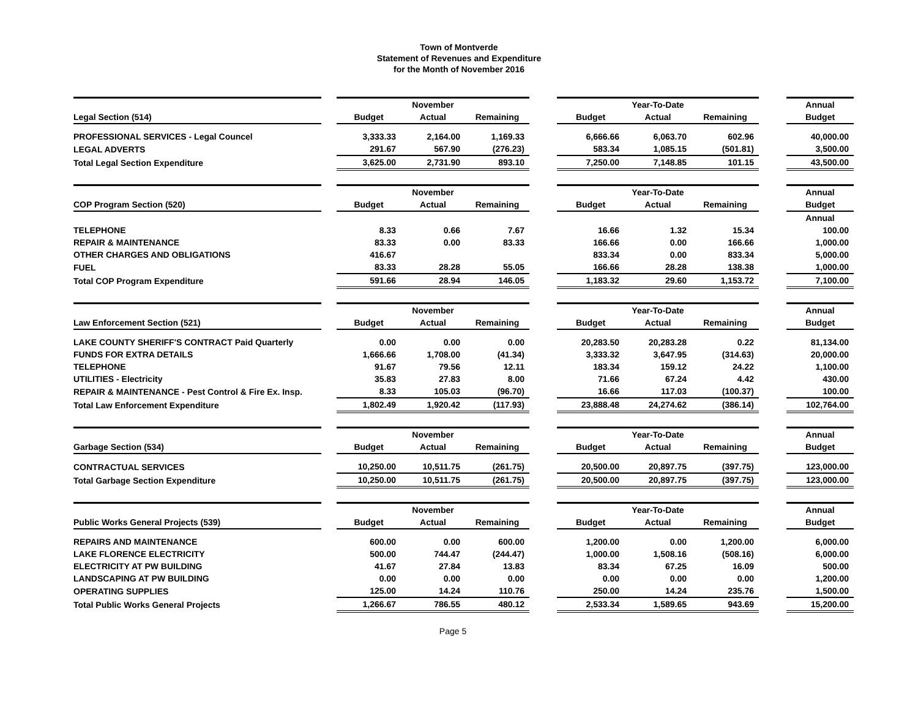Town of Montverde
Statement of Revenues and Expenditure
for the Month of November 2016
| | | | November | | | | Year-To-Date | | | Annual |
| Legal Section (514) | | Budget | Actual | Remaining | | Budget | Actual | Remaining | | Budget |
| PROFESSIONAL SERVICES - Legal Councel | | 3,333.33 | 2,164.00 | 1,169.33 | | 6,666.66 | 6,063.70 | 602.96 | | 40,000.00 |
| LEGAL ADVERTS | | 291.67 | 567.90 | (276.23) | | 583.34 | 1,085.15 | (501.81) | | 3,500.00 |
| Total Legal Section Expenditure | | 3,625.00 | 2,731.90 | 893.10 | | 7,250.00 | 7,148.85 | 101.15 | | 43,500.00 |
| | | | November | | | | Year-To-Date | | | Annual |
| COP Program Section (520) | | Budget | Actual | Remaining | | Budget | Actual | Remaining | | Budget |
| | | | | | | | | | | Annual |
| TELEPHONE | | 8.33 | 0.66 | 7.67 | | 16.66 | 1.32 | 15.34 | | 100.00 |
| REPAIR & MAINTENANCE | | 83.33 | 0.00 | 83.33 | | 166.66 | 0.00 | 166.66 | | 1,000.00 |
| OTHER CHARGES AND OBLIGATIONS | | 416.67 | | | | 833.34 | 0.00 | 833.34 | | 5,000.00 |
| FUEL | | 83.33 | 28.28 | 55.05 | | 166.66 | 28.28 | 138.38 | | 1,000.00 |
| Total COP Program Expenditure | | 591.66 | 28.94 | 146.05 | | 1,183.32 | 29.60 | 1,153.72 | | 7,100.00 |
| | | | November | | | | Year-To-Date | | | Annual |
| Law Enforcement Section (521) | | Budget | Actual | Remaining | | Budget | Actual | Remaining | | Budget |
| LAKE COUNTY SHERIFF'S CONTRACT Paid Quarterly | | 0.00 | 0.00 | 0.00 | | 20,283.50 | 20,283.28 | 0.22 | | 81,134.00 |
| FUNDS FOR EXTRA DETAILS | | 1,666.66 | 1,708.00 | (41.34) | | 3,333.32 | 3,647.95 | (314.63) | | 20,000.00 |
| TELEPHONE | | 91.67 | 79.56 | 12.11 | | 183.34 | 159.12 | 24.22 | | 1,100.00 |
| UTILITIES - Electricity | | 35.83 | 27.83 | 8.00 | | 71.66 | 67.24 | 4.42 | | 430.00 |
| REPAIR & MAINTENANCE - Pest Control & Fire Ex. Insp. | | 8.33 | 105.03 | (96.70) | | 16.66 | 117.03 | (100.37) | | 100.00 |
| Total Law Enforcement Expenditure | | 1,802.49 | 1,920.42 | (117.93) | | 23,888.48 | 24,274.62 | (386.14) | | 102,764.00 |
| | | | November | | | | Year-To-Date | | | Annual |
| Garbage Section (534) | | Budget | Actual | Remaining | | Budget | Actual | Remaining | | Budget |
| CONTRACTUAL SERVICES | | 10,250.00 | 10,511.75 | (261.75) | | 20,500.00 | 20,897.75 | (397.75) | | 123,000.00 |
| Total Garbage Section Expenditure | | 10,250.00 | 10,511.75 | (261.75) | | 20,500.00 | 20,897.75 | (397.75) | | 123,000.00 |
| | | | November | | | | Year-To-Date | | | Annual |
| Public Works General Projects (539) | | Budget | Actual | Remaining | | Budget | Actual | Remaining | | Budget |
| REPAIRS AND MAINTENANCE | | 600.00 | 0.00 | 600.00 | | 1,200.00 | 0.00 | 1,200.00 | | 6,000.00 |
| LAKE FLORENCE ELECTRICITY | | 500.00 | 744.47 | (244.47) | | 1,000.00 | 1,508.16 | (508.16) | | 6,000.00 |
| ELECTRICITY AT PW BUILDING | | 41.67 | 27.84 | 13.83 | | 83.34 | 67.25 | 16.09 | | 500.00 |
| LANDSCAPING AT PW BUILDING | | 0.00 | 0.00 | 0.00 | | 0.00 | 0.00 | 0.00 | | 1,200.00 |
| OPERATING SUPPLIES | | 125.00 | 14.24 | 110.76 | | 250.00 | 14.24 | 235.76 | | 1,500.00 |
| Total Public Works General Projects | | 1,266.67 | 786.55 | 480.12 | | 2,533.34 | 1,589.65 | 943.69 | | 15,200.00 |
Page 5